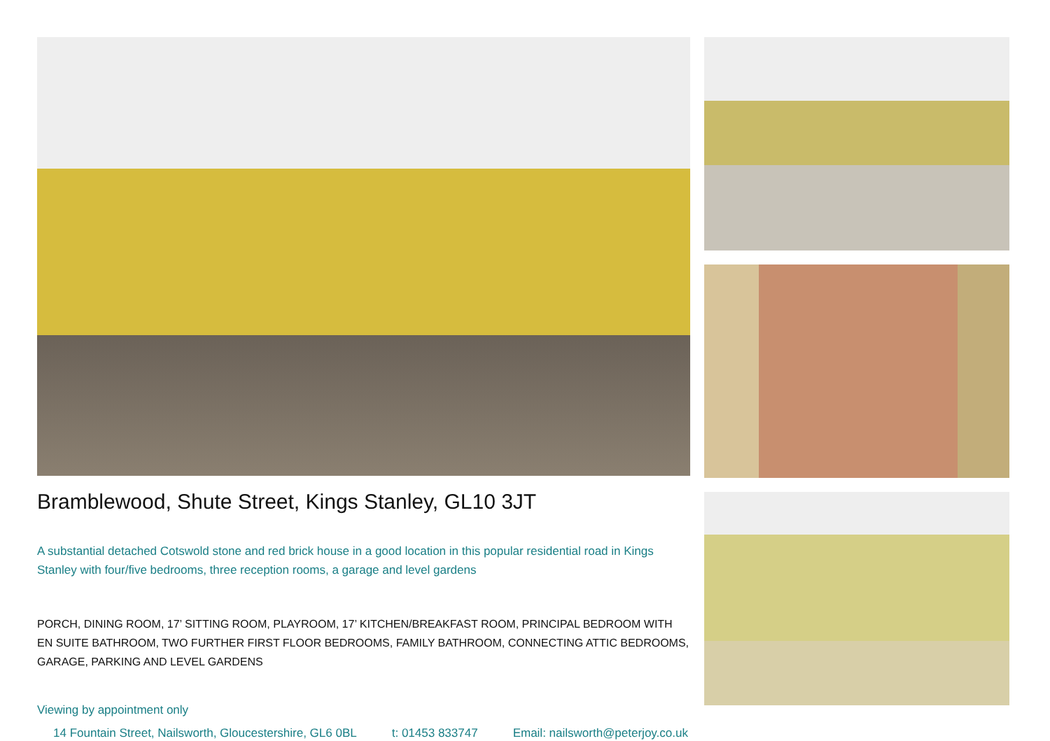Bramblewood, Shute Street, Kings Stanley, GL10 3JT
A substantial detached Cotswold stone and red brick house in a good location in this popular residential road in Kings Stanley with four/five bedrooms, three reception rooms, a garage and level gardens
PORCH, DINING ROOM, 17’ SITTING ROOM, PLAYROOM, 17’ KITCHEN/BREAKFAST ROOM, PRINCIPAL BEDROOM WITH EN SUITE BATHROOM, TWO FURTHER FIRST FLOOR BEDROOMS, FAMILY BATHROOM, CONNECTING ATTIC BEDROOMS, GARAGE, PARKING AND LEVEL GARDENS
Viewing by appointment only
14 Fountain Street, Nailsworth, Gloucestershire, GL6 0BL t: 01453 833747 Email: nailsworth@peterjoy.co.uk